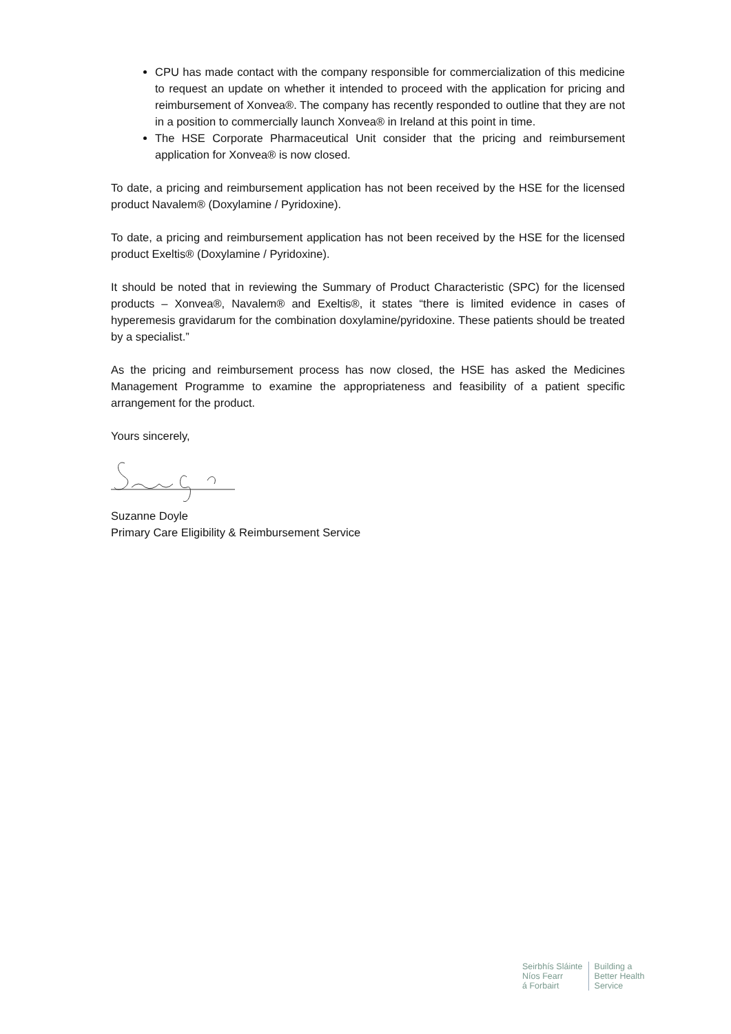CPU has made contact with the company responsible for commercialization of this medicine to request an update on whether it intended to proceed with the application for pricing and reimbursement of Xonvea®. The company has recently responded to outline that they are not in a position to commercially launch Xonvea® in Ireland at this point in time.
The HSE Corporate Pharmaceutical Unit consider that the pricing and reimbursement application for Xonvea® is now closed.
To date, a pricing and reimbursement application has not been received by the HSE for the licensed product Navalem® (Doxylamine / Pyridoxine).
To date, a pricing and reimbursement application has not been received by the HSE for the licensed product Exeltis® (Doxylamine / Pyridoxine).
It should be noted that in reviewing the Summary of Product Characteristic (SPC) for the licensed products – Xonvea®, Navalem® and Exeltis®, it states “there is limited evidence in cases of hyperemesis gravidarum for the combination doxylamine/pyridoxine. These patients should be treated by a specialist.”
As the pricing and reimbursement process has now closed, the HSE has asked the Medicines Management Programme to examine the appropriateness and feasibility of a patient specific arrangement for the product.
Yours sincerely,
Suzanne Doyle
Primary Care Eligibility & Reimbursement Service
Seirbhís Sláinte
Níos Fearr
á Forbairt
Building a
Better Health
Service